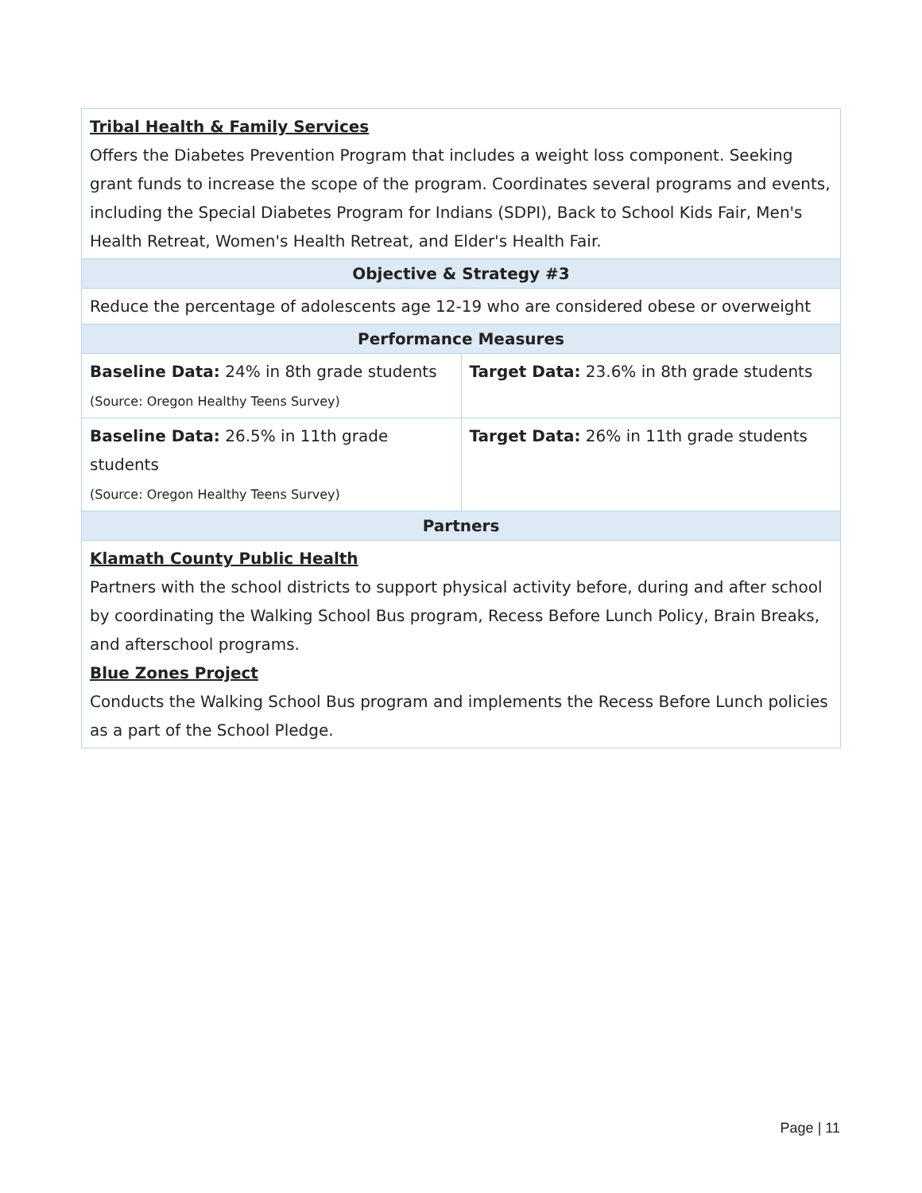| Tribal Health & Family Services Offers the Diabetes Prevention Program that includes a weight loss component. Seeking grant funds to increase the scope of the program. Coordinates several programs and events, including the Special Diabetes Program for Indians (SDPI), Back to School Kids Fair, Men's Health Retreat, Women's Health Retreat, and Elder's Health Fair. | |
| Objective & Strategy #3 | |
| Reduce the percentage of adolescents age 12-19 who are considered obese or overweight | |
| Performance Measures | |
| Baseline Data: 24% in 8th grade students (Source: Oregon Healthy Teens Survey) | Target Data: 23.6% in 8th grade students |
| Baseline Data: 26.5% in 11th grade students (Source: Oregon Healthy Teens Survey) | Target Data: 26% in 11th grade students |
| Partners | |
| Klamath County Public Health Partners with the school districts to support physical activity before, during and after school by coordinating the Walking School Bus program, Recess Before Lunch Policy, Brain Breaks, and afterschool programs. Blue Zones Project Conducts the Walking School Bus program and implements the Recess Before Lunch policies as a part of the School Pledge. | |
Page | 11